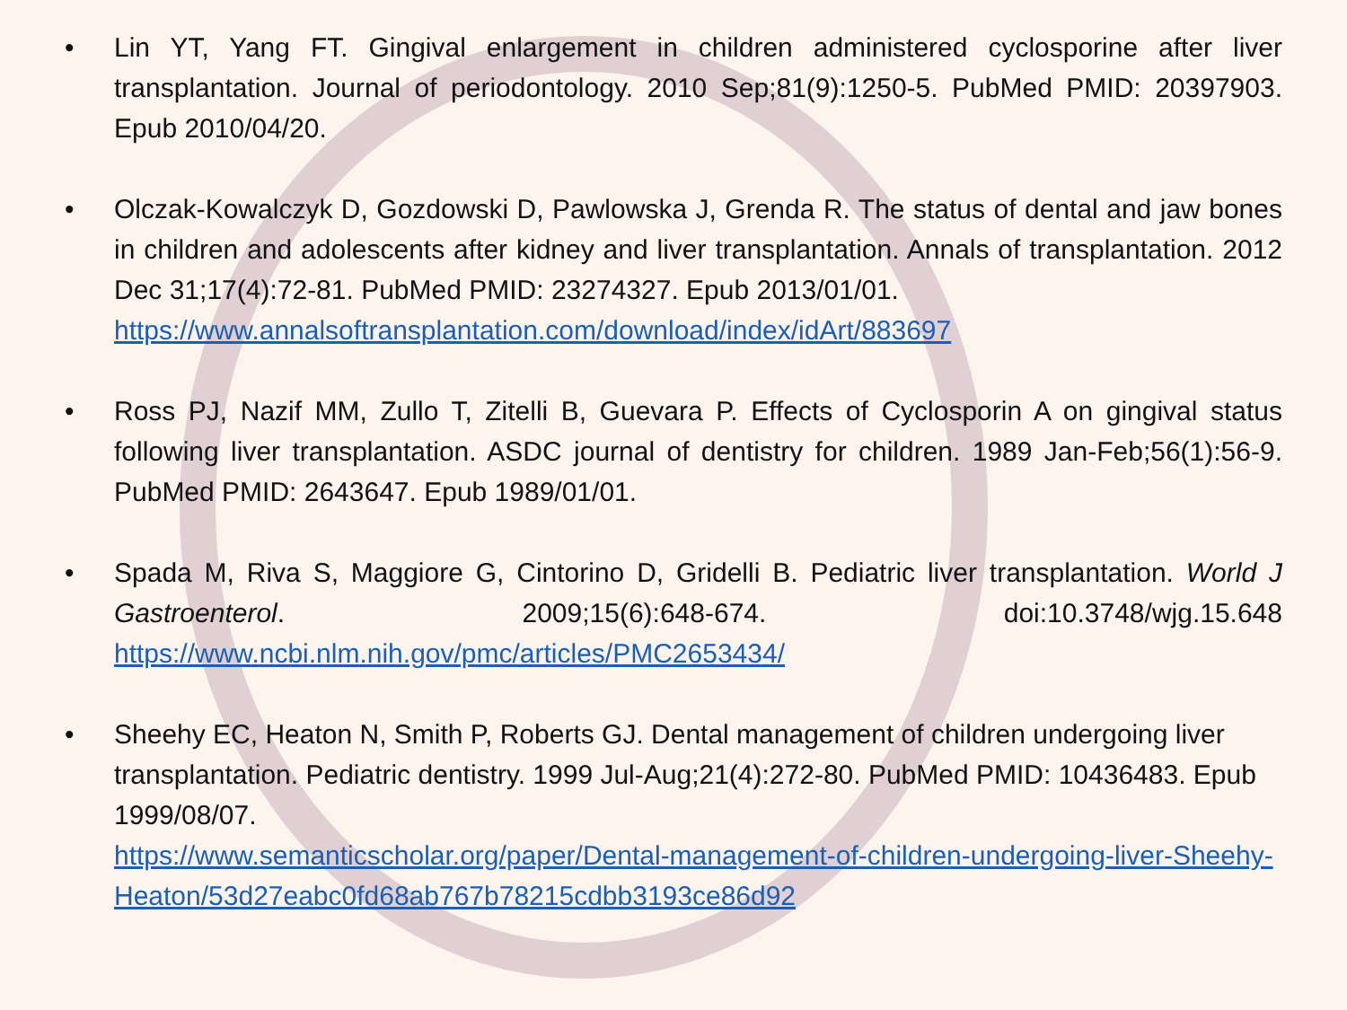• Lin YT, Yang FT. Gingival enlargement in children administered cyclosporine after liver transplantation. Journal of periodontology. 2010 Sep;81(9):1250-5. PubMed PMID: 20397903. Epub 2010/04/20.
• Olczak-Kowalczyk D, Gozdowski D, Pawlowska J, Grenda R. The status of dental and jaw bones in children and adolescents after kidney and liver transplantation. Annals of transplantation. 2012 Dec 31;17(4):72-81. PubMed PMID: 23274327. Epub 2013/01/01.
https://www.annalsoftransplantation.com/download/index/idArt/883697
• Ross PJ, Nazif MM, Zullo T, Zitelli B, Guevara P. Effects of Cyclosporin A on gingival status following liver transplantation. ASDC journal of dentistry for children. 1989 Jan-Feb;56(1):56-9. PubMed PMID: 2643647. Epub 1989/01/01.
• Spada M, Riva S, Maggiore G, Cintorino D, Gridelli B. Pediatric liver transplantation. World J Gastroenterol. 2009;15(6):648-674. doi:10.3748/wjg.15.648 https://www.ncbi.nlm.nih.gov/pmc/articles/PMC2653434/
• Sheehy EC, Heaton N, Smith P, Roberts GJ. Dental management of children undergoing liver transplantation. Pediatric dentistry. 1999 Jul-Aug;21(4):272-80. PubMed PMID: 10436483. Epub 1999/08/07.
https://www.semanticscholar.org/paper/Dental-management-of-children-undergoing-liver-Sheehy-Heaton/53d27eabc0fd68ab767b78215cdbb3193ce86d92